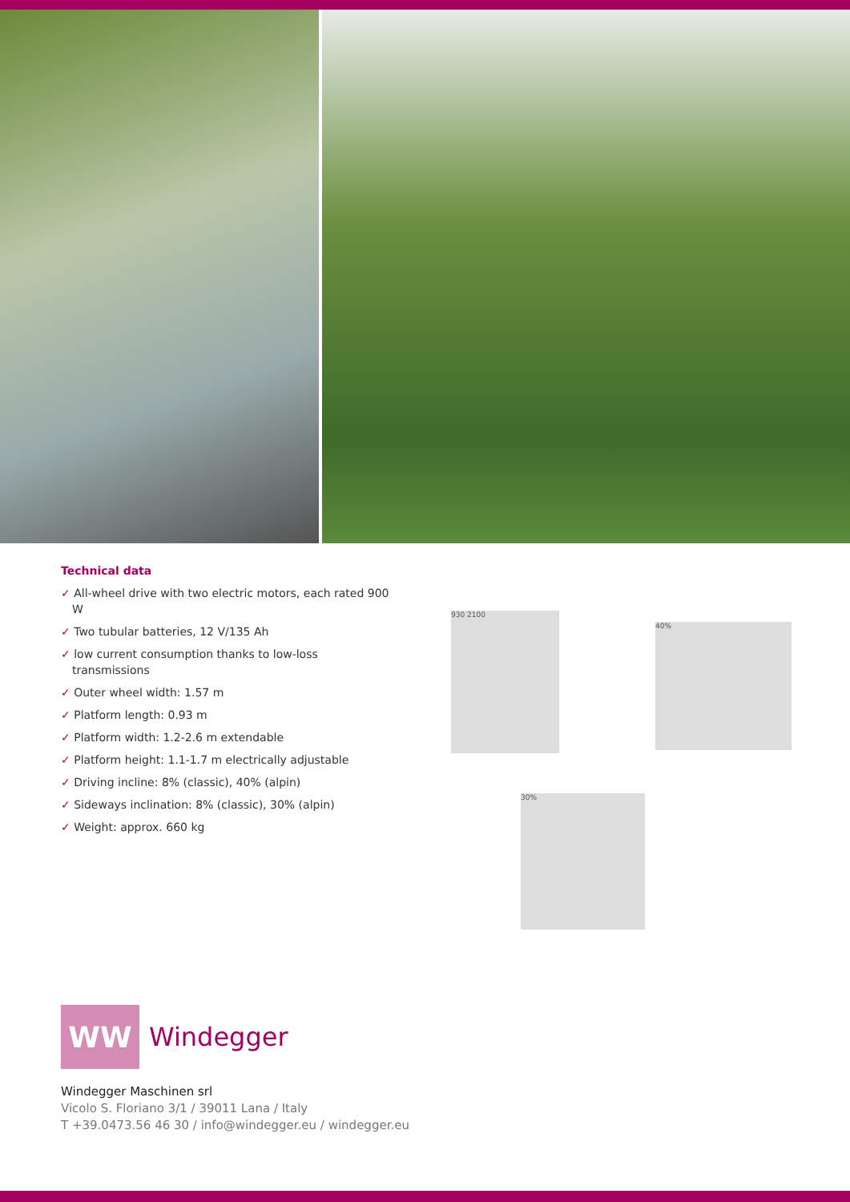Technical data
✓ All-wheel drive with two electric motors, each rated 900 W
✓ Two tubular batteries, 12 V/135 Ah
✓ low current consumption thanks to low-loss transmissions
✓ Outer wheel width: 1.57 m
✓ Platform length: 0.93 m
✓ Platform width: 1.2-2.6 m extendable
✓ Platform height: 1.1-1.7 m electrically adjustable
✓ Driving incline: 8% (classic), 40% (alpin)
✓ Sideways inclination: 8% (classic), 30% (alpin)
✓ Weight: approx. 660 kg
930 2100
40%
30%
WW
Windegger
Windegger Maschinen srl
Vicolo S. Floriano 3/1 / 39011 Lana / Italy
T +39.0473.56 46 30 / info@windegger.eu / windegger.eu